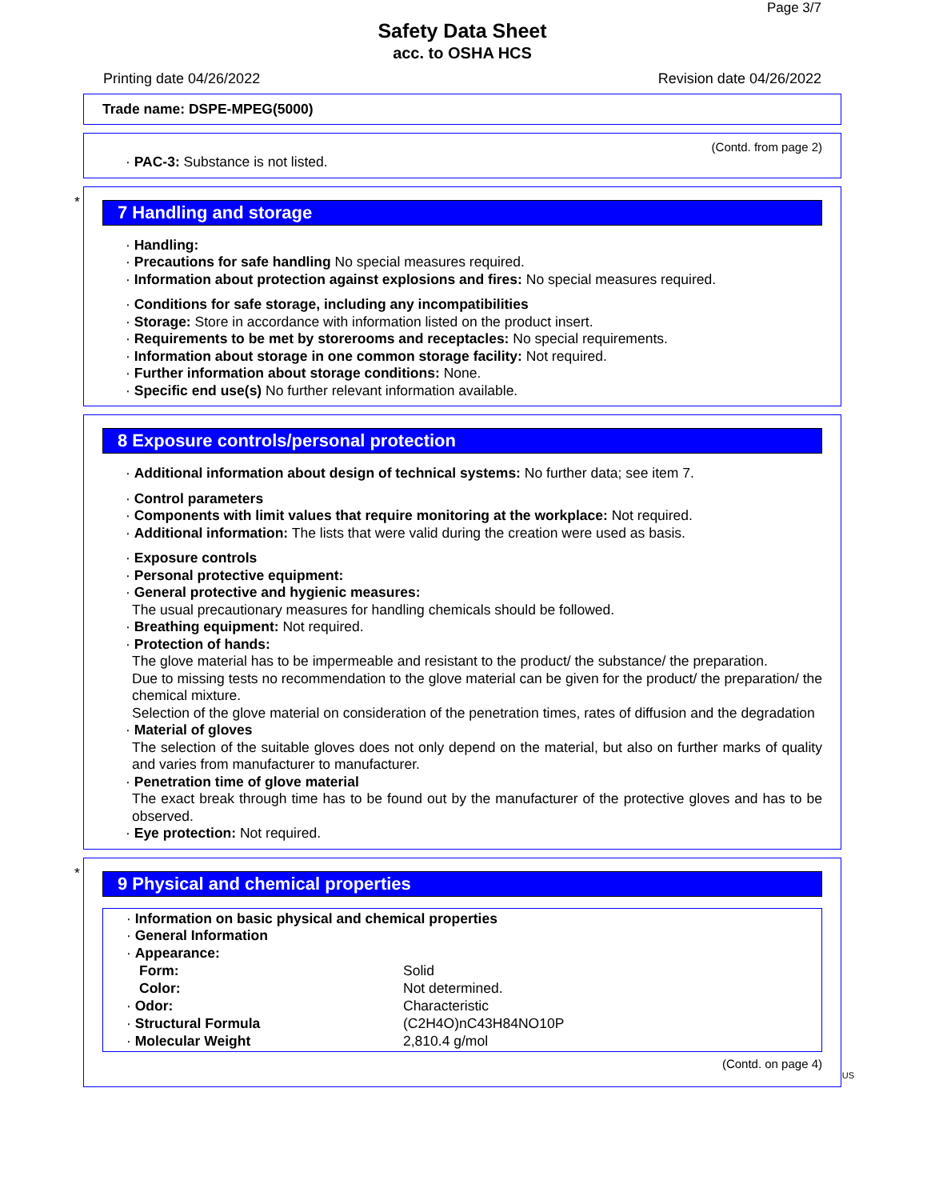Page 3/7
Safety Data Sheet
acc. to OSHA HCS
Printing date 04/26/2022 Revision date 04/26/2022
Trade name: DSPE-MPEG(5000)
(Contd. from page 2)
· PAC-3: Substance is not listed.
*
7 Handling and storage
· Handling:
· Precautions for safe handling No special measures required.
· Information about protection against explosions and fires: No special measures required.
· Conditions for safe storage, including any incompatibilities
· Storage: Store in accordance with information listed on the product insert.
· Requirements to be met by storerooms and receptacles: No special requirements.
· Information about storage in one common storage facility: Not required.
· Further information about storage conditions: None.
· Specific end use(s) No further relevant information available.
8 Exposure controls/personal protection
· Additional information about design of technical systems: No further data; see item 7.
· Control parameters
· Components with limit values that require monitoring at the workplace: Not required.
· Additional information: The lists that were valid during the creation were used as basis.
· Exposure controls
· Personal protective equipment:
· General protective and hygienic measures:
The usual precautionary measures for handling chemicals should be followed.
· Breathing equipment: Not required.
· Protection of hands:
The glove material has to be impermeable and resistant to the product/ the substance/ the preparation.
Due to missing tests no recommendation to the glove material can be given for the product/ the preparation/ the chemical mixture.
Selection of the glove material on consideration of the penetration times, rates of diffusion and the degradation
· Material of gloves
The selection of the suitable gloves does not only depend on the material, but also on further marks of quality and varies from manufacturer to manufacturer.
· Penetration time of glove material
The exact break through time has to be found out by the manufacturer of the protective gloves and has to be observed.
· Eye protection: Not required.
*
9 Physical and chemical properties
· Information on basic physical and chemical properties
· General Information
· Appearance:
| Form: | Solid |
| Color: | Not determined. |
| · Odor: | Characteristic |
| · Structural Formula | (C2H4O)nC43H84NO10P |
| · Molecular Weight | 2,810.4 g/mol |
(Contd. on page 4)
US